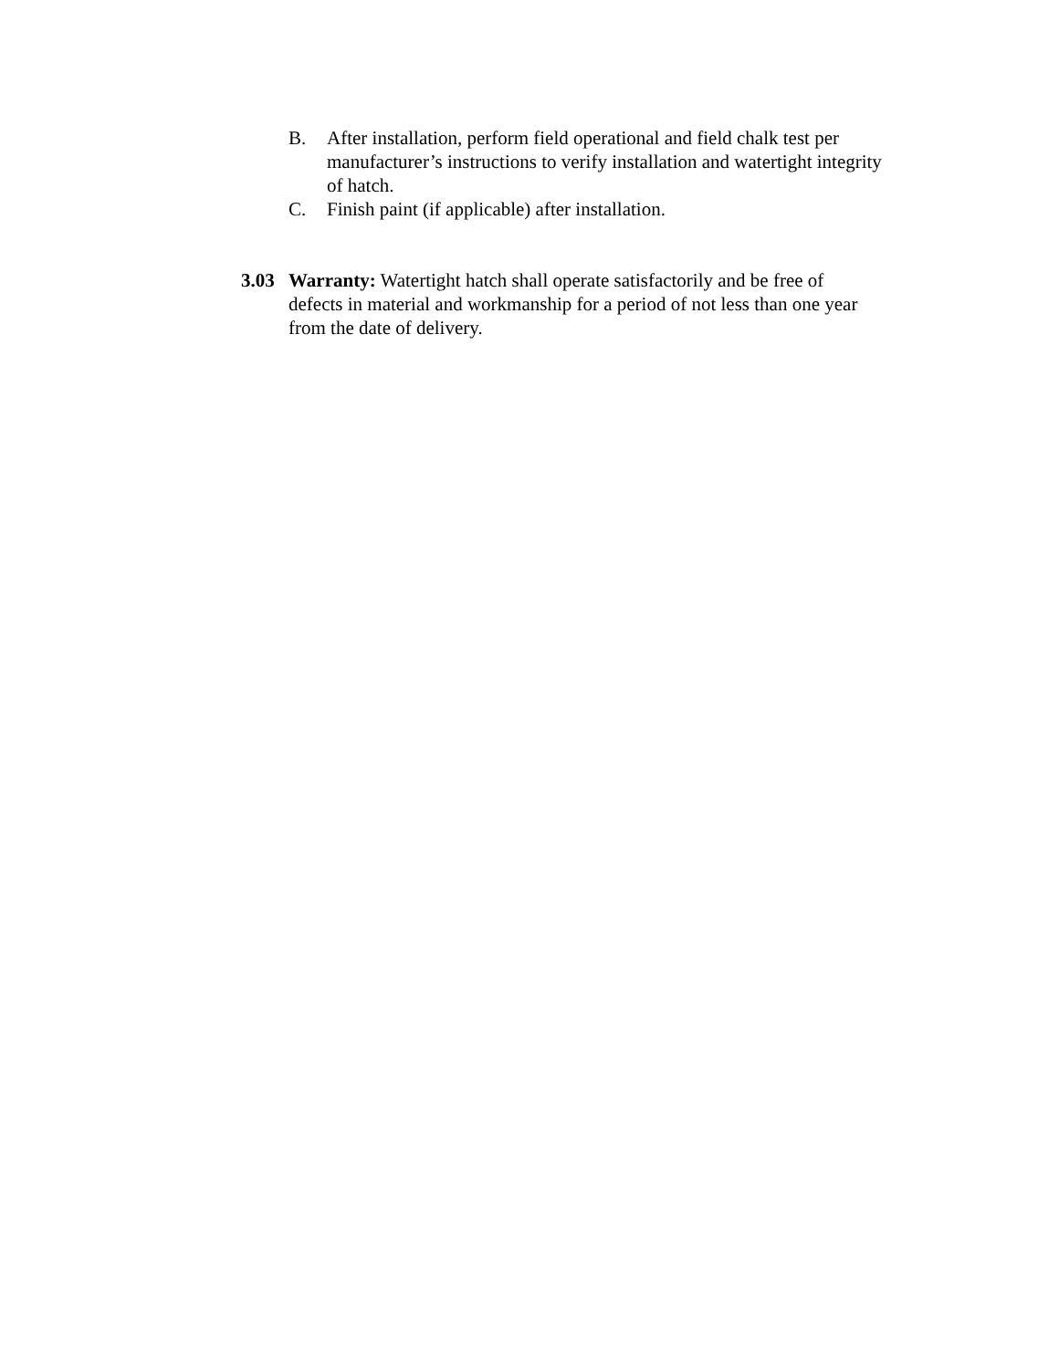B. After installation, perform field operational and field chalk test per manufacturer’s instructions to verify installation and watertight integrity of hatch.
C. Finish paint (if applicable) after installation.
3.03 Warranty: Watertight hatch shall operate satisfactorily and be free of defects in material and workmanship for a period of not less than one year from the date of delivery.